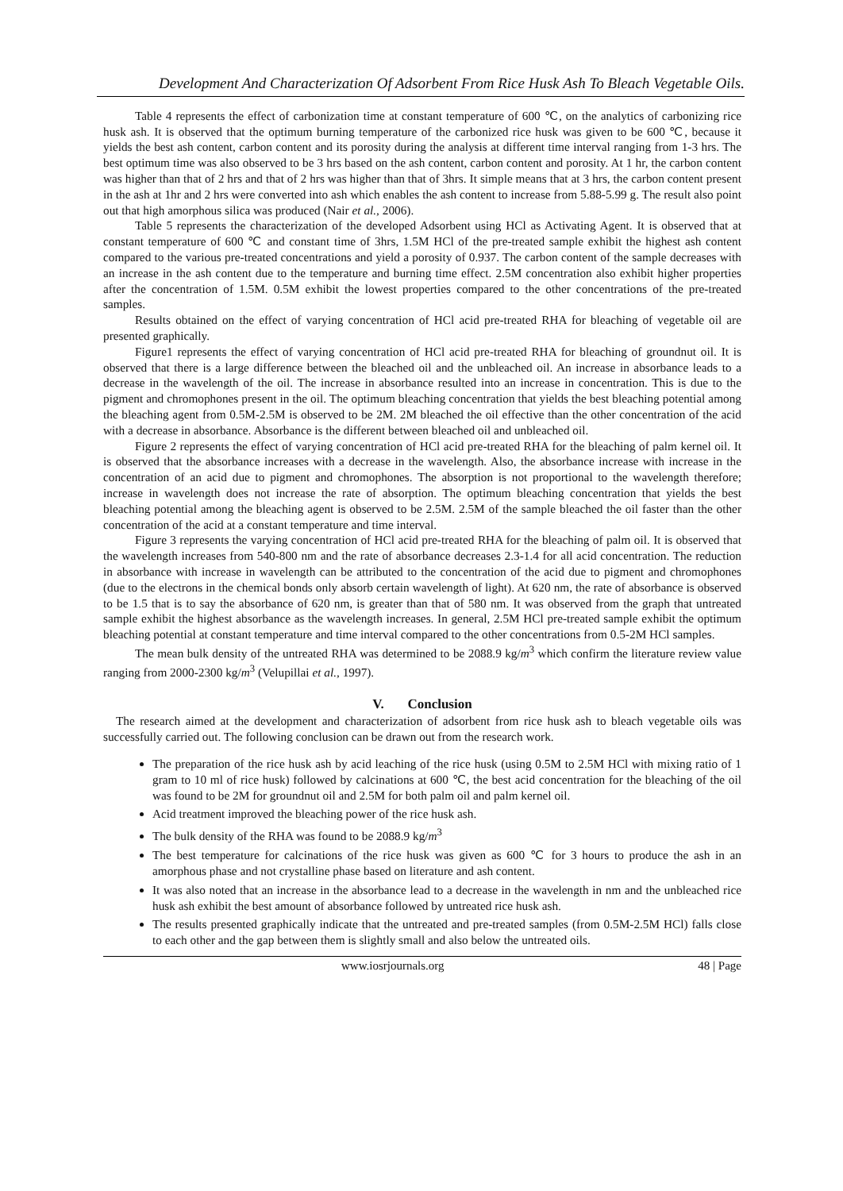Development And Characterization Of Adsorbent From Rice Husk Ash To Bleach Vegetable Oils.
Table 4 represents the effect of carbonization time at constant temperature of 600 ℃, on the analytics of carbonizing rice husk ash. It is observed that the optimum burning temperature of the carbonized rice husk was given to be 600 ℃, because it yields the best ash content, carbon content and its porosity during the analysis at different time interval ranging from 1-3 hrs. The best optimum time was also observed to be 3 hrs based on the ash content, carbon content and porosity. At 1 hr, the carbon content was higher than that of 2 hrs and that of 2 hrs was higher than that of 3hrs. It simple means that at 3 hrs, the carbon content present in the ash at 1hr and 2 hrs were converted into ash which enables the ash content to increase from 5.88-5.99 g. The result also point out that high amorphous silica was produced (Nair et al., 2006).
Table 5 represents the characterization of the developed Adsorbent using HCl as Activating Agent. It is observed that at constant temperature of 600 ℃ and constant time of 3hrs, 1.5M HCl of the pre-treated sample exhibit the highest ash content compared to the various pre-treated concentrations and yield a porosity of 0.937. The carbon content of the sample decreases with an increase in the ash content due to the temperature and burning time effect. 2.5M concentration also exhibit higher properties after the concentration of 1.5M. 0.5M exhibit the lowest properties compared to the other concentrations of the pre-treated samples.
Results obtained on the effect of varying concentration of HCl acid pre-treated RHA for bleaching of vegetable oil are presented graphically.
Figure1 represents the effect of varying concentration of HCl acid pre-treated RHA for bleaching of groundnut oil. It is observed that there is a large difference between the bleached oil and the unbleached oil. An increase in absorbance leads to a decrease in the wavelength of the oil. The increase in absorbance resulted into an increase in concentration. This is due to the pigment and chromophones present in the oil. The optimum bleaching concentration that yields the best bleaching potential among the bleaching agent from 0.5M-2.5M is observed to be 2M. 2M bleached the oil effective than the other concentration of the acid with a decrease in absorbance. Absorbance is the different between bleached oil and unbleached oil.
Figure 2 represents the effect of varying concentration of HCl acid pre-treated RHA for the bleaching of palm kernel oil. It is observed that the absorbance increases with a decrease in the wavelength. Also, the absorbance increase with increase in the concentration of an acid due to pigment and chromophones. The absorption is not proportional to the wavelength therefore; increase in wavelength does not increase the rate of absorption. The optimum bleaching concentration that yields the best bleaching potential among the bleaching agent is observed to be 2.5M. 2.5M of the sample bleached the oil faster than the other concentration of the acid at a constant temperature and time interval.
Figure 3 represents the varying concentration of HCl acid pre-treated RHA for the bleaching of palm oil. It is observed that the wavelength increases from 540-800 nm and the rate of absorbance decreases 2.3-1.4 for all acid concentration. The reduction in absorbance with increase in wavelength can be attributed to the concentration of the acid due to pigment and chromophones (due to the electrons in the chemical bonds only absorb certain wavelength of light). At 620 nm, the rate of absorbance is observed to be 1.5 that is to say the absorbance of 620 nm, is greater than that of 580 nm. It was observed from the graph that untreated sample exhibit the highest absorbance as the wavelength increases. In general, 2.5M HCl pre-treated sample exhibit the optimum bleaching potential at constant temperature and time interval compared to the other concentrations from 0.5-2M HCl samples.
The mean bulk density of the untreated RHA was determined to be 2088.9 kg/m<sup>3</sup> which confirm the literature review value ranging from 2000-2300 kg/m<sup>3</sup> (Velupillai et al., 1997).
V. Conclusion
The research aimed at the development and characterization of adsorbent from rice husk ash to bleach vegetable oils was successfully carried out. The following conclusion can be drawn out from the research work.
The preparation of the rice husk ash by acid leaching of the rice husk (using 0.5M to 2.5M HCl with mixing ratio of 1 gram to 10 ml of rice husk) followed by calcinations at 600 ℃, the best acid concentration for the bleaching of the oil was found to be 2M for groundnut oil and 2.5M for both palm oil and palm kernel oil.
Acid treatment improved the bleaching power of the rice husk ash.
The bulk density of the RHA was found to be 2088.9 kg/m<sup>3</sup>
The best temperature for calcinations of the rice husk was given as 600 ℃ for 3 hours to produce the ash in an amorphous phase and not crystalline phase based on literature and ash content.
It was also noted that an increase in the absorbance lead to a decrease in the wavelength in nm and the unbleached rice husk ash exhibit the best amount of absorbance followed by untreated rice husk ash.
The results presented graphically indicate that the untreated and pre-treated samples (from 0.5M-2.5M HCl) falls close to each other and the gap between them is slightly small and also below the untreated oils.
www.iosrjournals.org 48 | Page